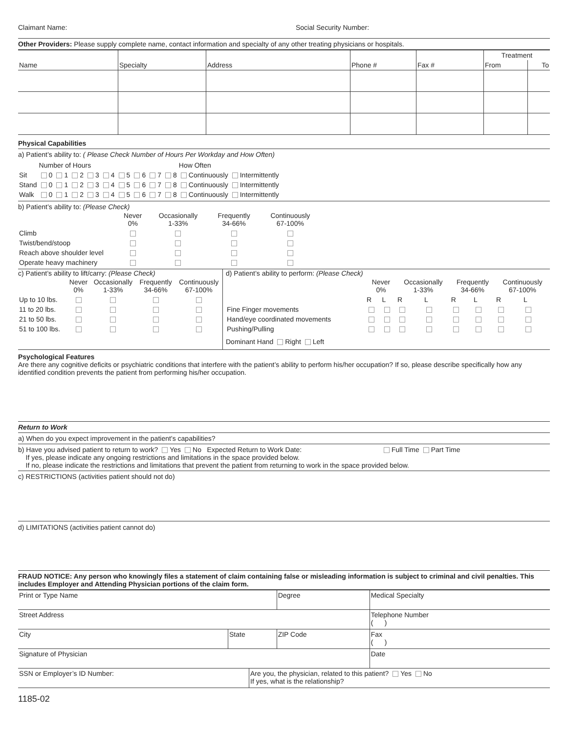Claimant Name: Social Security Number:
Other Providers: Please supply complete name, contact information and specialty of any other treating physicians or hospitals.
| Name | Specialty | Address | Phone # | Fax # | Treatment | |
| --- | --- | --- | --- | --- | --- | --- |
| | | | | | From | To |
Physical Capabilities
a) Patient’s ability to: ( Please Check Number of Hours Per Workday and How Often)
| | Number of Hours | | | | | | | | | How Often | |
| Sit | 0 | 1 | 2 | 3 | 4 | 5 | 6 | 7 | 8 | Continuously | Intermittently |
| Stand | 0 | 1 | 2 | 3 | 4 | 5 | 6 | 7 | 8 | Continuously | Intermittently |
| Walk | 0 | 1 | 2 | 3 | 4 | 5 | 6 | 7 | 8 | Continuously | Intermittently |
b) Patient’s ability to: (Please Check)
| | Never 0% | Occasionally 1-33% | Frequently 34-66% | Continuously 67-100% |
| Climb | | | | |
| Twist/bend/stoop | | | | |
| Reach above shoulder level | | | | |
| Operate heavy machinery | | | | |
c) Patient’s ability to lift/carry: (Please Check)
| | Never 0% | Occasionally 1-33% | Frequently 34-66% | Continuously 67-100% |
| Up to 10 lbs. | | | | |
| 11 to 20 lbs. | | | | |
| 21 to 50 lbs. | | | | |
| 51 to 100 lbs. | | | | |
d) Patient’s ability to perform: (Please Check)
| | Never 0% | | Occasionally 1-33% | | Frequently 34-66% | | Continuously 67-100% | |
| | R | L | R | L | R | L | R | L |
| Fine Finger movements | | | | | | | | |
| Hand/eye coordinated movements | | | | | | | | |
| Pushing/Pulling | | | | | | | | |
Dominant Hand Right Left
Psychological Features
Are there any cognitive deficits or psychiatric conditions that interfere with the patient’s ability to perform his/her occupation? If so, please describe specifically how any identified condition prevents the patient from performing his/her occupation.
Return to Work
a) When do you expect improvement in the patient’s capabilities?
b) Have you advised patient to return to work? Yes No Expected Return to Work Date: Full Time Part Time
If yes, please indicate any ongoing restrictions and limitations in the space provided below.
If no, please indicate the restrictions and limitations that prevent the patient from returning to work in the space provided below.
c) RESTRICTIONS (activities patient should not do)
d) LIMITATIONS (activities patient cannot do)
FRAUD NOTICE: Any person who knowingly files a statement of claim containing false or misleading information is subject to criminal and civil penalties. This includes Employer and Attending Physician portions of the claim form.
| Print or Type Name | | | Degree | Medical Specialty |
| Street Address | | | | Telephone Number ( ) |
| City | State | | ZIP Code | Fax ( ) |
| Signature of Physician | | | | Date |
| SSN or Employer’s ID Number: | | Are you, the physician, related to this patient? Yes No If yes, what is the relationship? | | |
1185-02